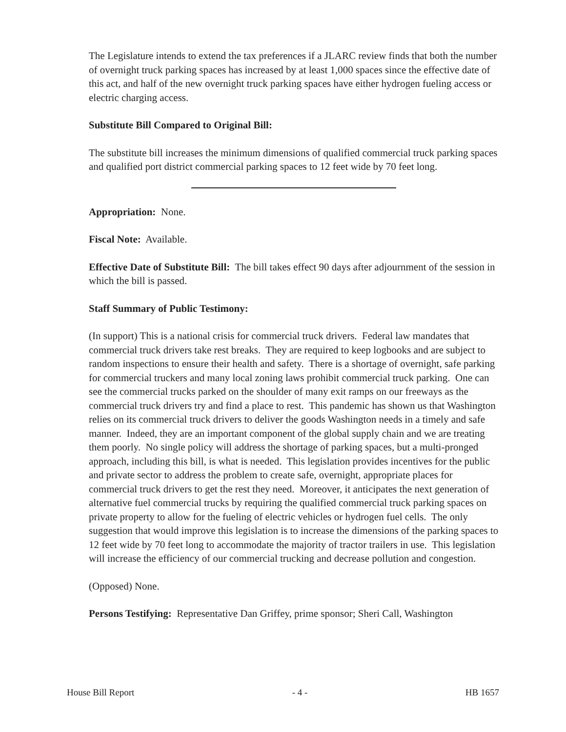The Legislature intends to extend the tax preferences if a JLARC review finds that both the number of overnight truck parking spaces has increased by at least 1,000 spaces since the effective date of this act, and half of the new overnight truck parking spaces have either hydrogen fueling access or electric charging access.
Substitute Bill Compared to Original Bill:
The substitute bill increases the minimum dimensions of qualified commercial truck parking spaces and qualified port district commercial parking spaces to 12 feet wide by 70 feet long.
Appropriation: None.
Fiscal Note: Available.
Effective Date of Substitute Bill: The bill takes effect 90 days after adjournment of the session in which the bill is passed.
Staff Summary of Public Testimony:
(In support) This is a national crisis for commercial truck drivers. Federal law mandates that commercial truck drivers take rest breaks. They are required to keep logbooks and are subject to random inspections to ensure their health and safety. There is a shortage of overnight, safe parking for commercial truckers and many local zoning laws prohibit commercial truck parking. One can see the commercial trucks parked on the shoulder of many exit ramps on our freeways as the commercial truck drivers try and find a place to rest. This pandemic has shown us that Washington relies on its commercial truck drivers to deliver the goods Washington needs in a timely and safe manner. Indeed, they are an important component of the global supply chain and we are treating them poorly. No single policy will address the shortage of parking spaces, but a multi-pronged approach, including this bill, is what is needed. This legislation provides incentives for the public and private sector to address the problem to create safe, overnight, appropriate places for commercial truck drivers to get the rest they need. Moreover, it anticipates the next generation of alternative fuel commercial trucks by requiring the qualified commercial truck parking spaces on private property to allow for the fueling of electric vehicles or hydrogen fuel cells. The only suggestion that would improve this legislation is to increase the dimensions of the parking spaces to 12 feet wide by 70 feet long to accommodate the majority of tractor trailers in use. This legislation will increase the efficiency of our commercial trucking and decrease pollution and congestion.
(Opposed) None.
Persons Testifying: Representative Dan Griffey, prime sponsor; Sheri Call, Washington
House Bill Report - 4 - HB 1657